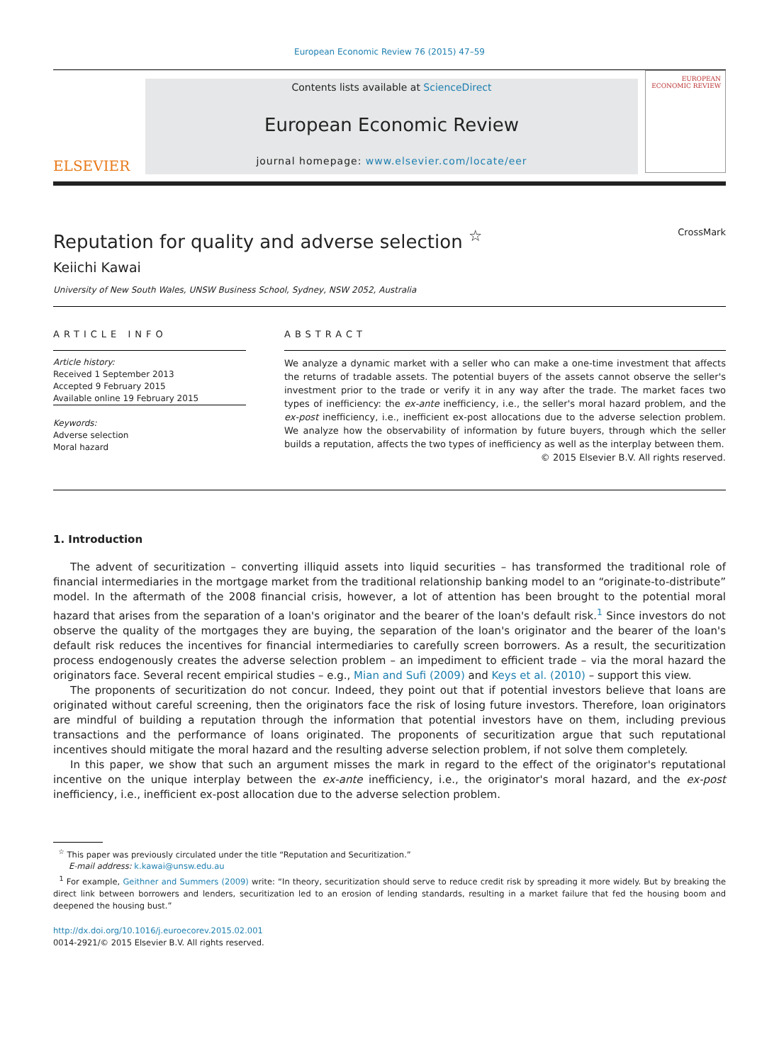European Economic Review 76 (2015) 47–59
ELSEVIER
Contents lists available at ScienceDirect
European Economic Review
journal homepage: www.elsevier.com/locate/eer
EUROPEAN ECONOMIC REVIEW
Reputation for quality and adverse selection <sup>☆</sup> CrossMark
Keiichi Kawai
University of New South Wales, UNSW Business School, Sydney, NSW 2052, Australia
ARTICLE INFO
Article history:
Received 1 September 2013
Accepted 9 February 2015
Available online 19 February 2015
Keywords:
Adverse selection
Moral hazard
ABSTRACT
We analyze a dynamic market with a seller who can make a one-time investment that affects the returns of tradable assets. The potential buyers of the assets cannot observe the seller's investment prior to the trade or verify it in any way after the trade. The market faces two types of inefficiency: the ex-ante inefficiency, i.e., the seller's moral hazard problem, and the ex-post inefficiency, i.e., inefficient ex-post allocations due to the adverse selection problem. We analyze how the observability of information by future buyers, through which the seller builds a reputation, affects the two types of inefficiency as well as the interplay between them.
© 2015 Elsevier B.V. All rights reserved.
1. Introduction
The advent of securitization – converting illiquid assets into liquid securities – has transformed the traditional role of financial intermediaries in the mortgage market from the traditional relationship banking model to an “originate-to-distribute” model. In the aftermath of the 2008 financial crisis, however, a lot of attention has been brought to the potential moral hazard that arises from the separation of a loan's originator and the bearer of the loan's default risk.<sup>1</sup> Since investors do not observe the quality of the mortgages they are buying, the separation of the loan's originator and the bearer of the loan's default risk reduces the incentives for financial intermediaries to carefully screen borrowers. As a result, the securitization process endogenously creates the adverse selection problem – an impediment to efficient trade – via the moral hazard the originators face. Several recent empirical studies – e.g., Mian and Sufi (2009) and Keys et al. (2010) – support this view.
The proponents of securitization do not concur. Indeed, they point out that if potential investors believe that loans are originated without careful screening, then the originators face the risk of losing future investors. Therefore, loan originators are mindful of building a reputation through the information that potential investors have on them, including previous transactions and the performance of loans originated. The proponents of securitization argue that such reputational incentives should mitigate the moral hazard and the resulting adverse selection problem, if not solve them completely.
In this paper, we show that such an argument misses the mark in regard to the effect of the originator's reputational incentive on the unique interplay between the ex-ante inefficiency, i.e., the originator's moral hazard, and the ex-post inefficiency, i.e., inefficient ex-post allocation due to the adverse selection problem.
<sup>☆</sup> This paper was previously circulated under the title “Reputation and Securitization.”
E-mail address: k.kawai@unsw.edu.au
<sup>1</sup> For example, Geithner and Summers (2009) write: “In theory, securitization should serve to reduce credit risk by spreading it more widely. But by breaking the direct link between borrowers and lenders, securitization led to an erosion of lending standards, resulting in a market failure that fed the housing boom and deepened the housing bust.”
http://dx.doi.org/10.1016/j.euroecorev.2015.02.001
0014-2921/© 2015 Elsevier B.V. All rights reserved.